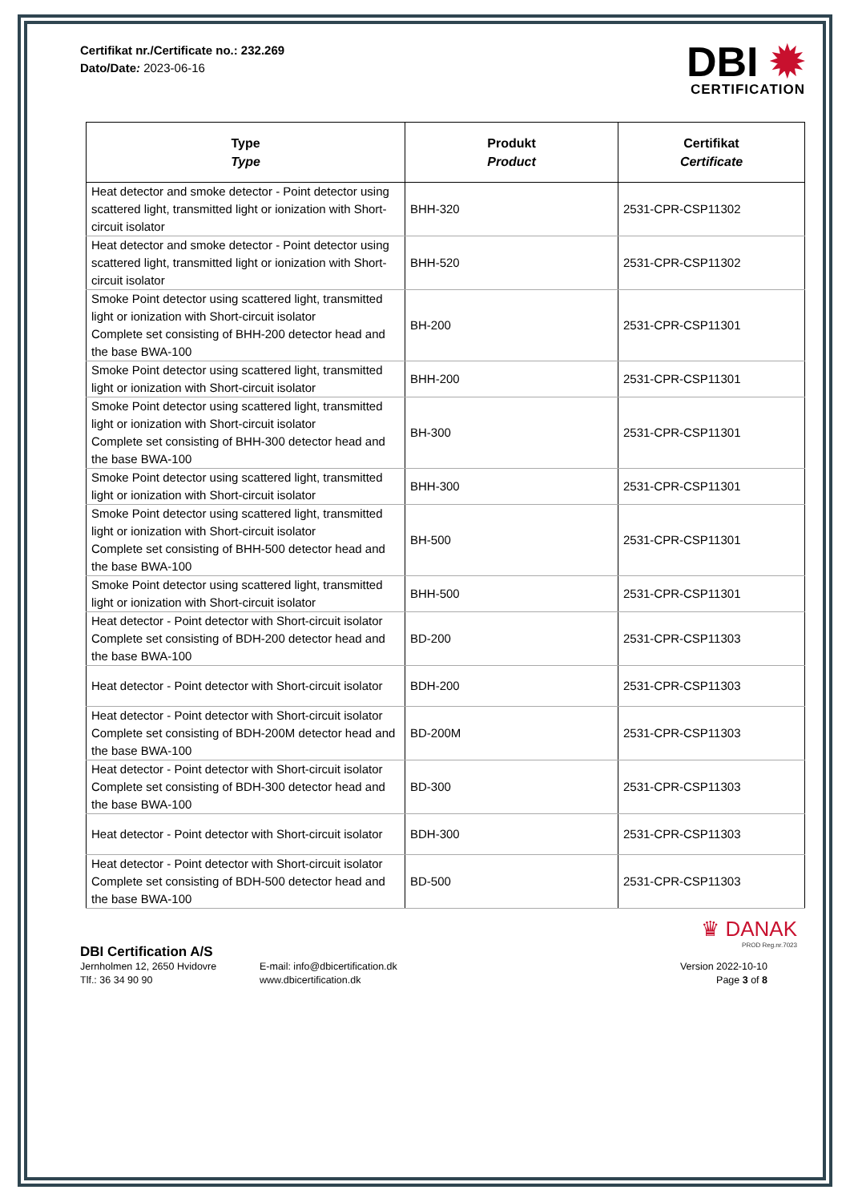Certifikat nr./Certificate no.: 232.269
Dato/Date: 2023-06-16
DBI ✹
CERTIFICATION
| Type Type | Produkt Product | Certifikat Certificate |
| --- | --- | --- |
| Heat detector and smoke detector - Point detector using scattered light, transmitted light or ionization with Short-circuit isolator | BHH-320 | 2531-CPR-CSP11302 |
| Heat detector and smoke detector - Point detector using scattered light, transmitted light or ionization with Short-circuit isolator | BHH-520 | 2531-CPR-CSP11302 |
| Smoke Point detector using scattered light, transmitted light or ionization with Short-circuit isolator Complete set consisting of BHH-200 detector head and the base BWA-100 | BH-200 | 2531-CPR-CSP11301 |
| Smoke Point detector using scattered light, transmitted light or ionization with Short-circuit isolator | BHH-200 | 2531-CPR-CSP11301 |
| Smoke Point detector using scattered light, transmitted light or ionization with Short-circuit isolator Complete set consisting of BHH-300 detector head and the base BWA-100 | BH-300 | 2531-CPR-CSP11301 |
| Smoke Point detector using scattered light, transmitted light or ionization with Short-circuit isolator | BHH-300 | 2531-CPR-CSP11301 |
| Smoke Point detector using scattered light, transmitted light or ionization with Short-circuit isolator Complete set consisting of BHH-500 detector head and the base BWA-100 | BH-500 | 2531-CPR-CSP11301 |
| Smoke Point detector using scattered light, transmitted light or ionization with Short-circuit isolator | BHH-500 | 2531-CPR-CSP11301 |
| Heat detector - Point detector with Short-circuit isolator Complete set consisting of BDH-200 detector head and the base BWA-100 | BD-200 | 2531-CPR-CSP11303 |
| Heat detector - Point detector with Short-circuit isolator | BDH-200 | 2531-CPR-CSP11303 |
| Heat detector - Point detector with Short-circuit isolator Complete set consisting of BDH-200M detector head and the base BWA-100 | BD-200M | 2531-CPR-CSP11303 |
| Heat detector - Point detector with Short-circuit isolator Complete set consisting of BDH-300 detector head and the base BWA-100 | BD-300 | 2531-CPR-CSP11303 |
| Heat detector - Point detector with Short-circuit isolator | BDH-300 | 2531-CPR-CSP11303 |
| Heat detector - Point detector with Short-circuit isolator Complete set consisting of BDH-500 detector head and the base BWA-100 | BD-500 | 2531-CPR-CSP11303 |
♛ DANAK
PROD Reg.nr.7023
DBI Certification A/S
Jernholmen 12, 2650 Hvidovre
Tlf.: 36 34 90 90
E-mail: info@dbicertification.dk
www.dbicertification.dk
Version 2022-10-10
Page 3 of 8